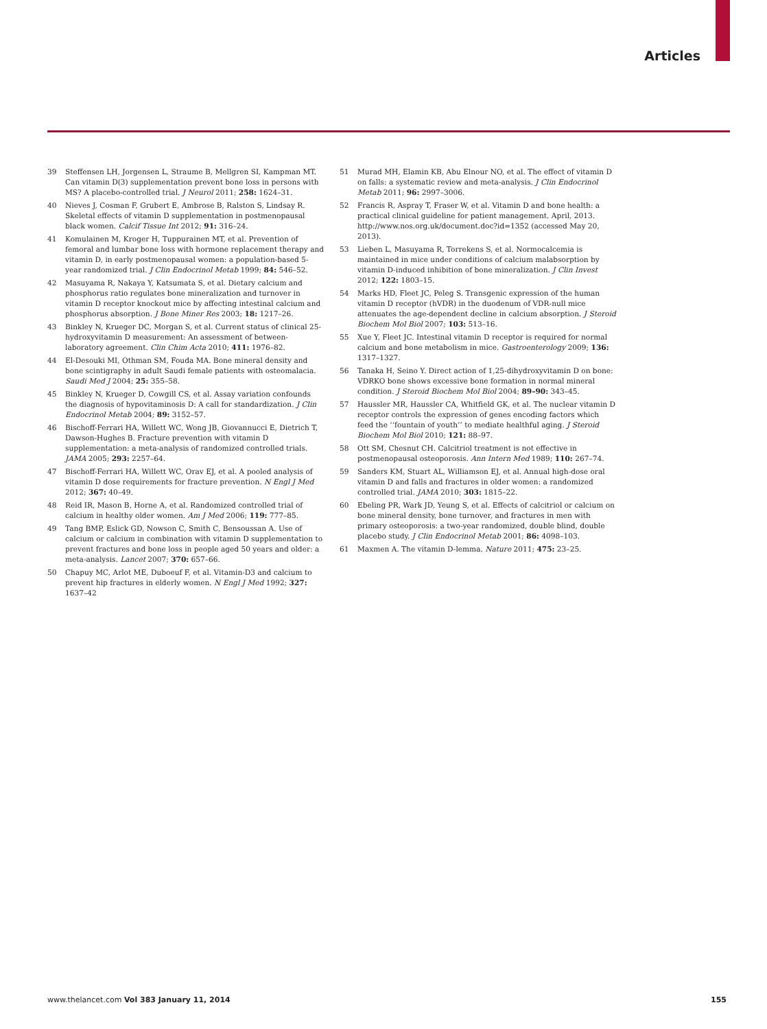Articles
39 Steffensen LH, Jorgensen L, Straume B, Mellgren SI, Kampman MT. Can vitamin D(3) supplementation prevent bone loss in persons with MS? A placebo-controlled trial. J Neurol 2011; 258: 1624–31.
40 Nieves J, Cosman F, Grubert E, Ambrose B, Ralston S, Lindsay R. Skeletal effects of vitamin D supplementation in postmenopausal black women. Calcif Tissue Int 2012; 91: 316–24.
41 Komulainen M, Kroger H, Tuppurainen MT, et al. Prevention of femoral and lumbar bone loss with hormone replacement therapy and vitamin D, in early postmenopausal women: a population-based 5-year randomized trial. J Clin Endocrinol Metab 1999; 84: 546–52.
42 Masuyama R, Nakaya Y, Katsumata S, et al. Dietary calcium and phosphorus ratio regulates bone mineralization and turnover in vitamin D receptor knockout mice by affecting intestinal calcium and phosphorus absorption. J Bone Miner Res 2003; 18: 1217–26.
43 Binkley N, Krueger DC, Morgan S, et al. Current status of clinical 25-hydroxyvitamin D measurement: An assessment of between-laboratory agreement. Clin Chim Acta 2010; 411: 1976–82.
44 El-Desouki MI, Othman SM, Fouda MA. Bone mineral density and bone scintigraphy in adult Saudi female patients with osteomalacia. Saudi Med J 2004; 25: 355–58.
45 Binkley N, Krueger D, Cowgill CS, et al. Assay variation confounds the diagnosis of hypovitaminosis D: A call for standardization. J Clin Endocrinol Metab 2004; 89: 3152–57.
46 Bischoff-Ferrari HA, Willett WC, Wong JB, Giovannucci E, Dietrich T, Dawson-Hughes B. Fracture prevention with vitamin D supplementation: a meta-analysis of randomized controlled trials. JAMA 2005; 293: 2257–64.
47 Bischoff-Ferrari HA, Willett WC, Orav EJ, et al. A pooled analysis of vitamin D dose requirements for fracture prevention. N Engl J Med 2012; 367: 40–49.
48 Reid IR, Mason B, Horne A, et al. Randomized controlled trial of calcium in healthy older women. Am J Med 2006; 119: 777–85.
49 Tang BMP, Eslick GD, Nowson C, Smith C, Bensoussan A. Use of calcium or calcium in combination with vitamin D supplementation to prevent fractures and bone loss in people aged 50 years and older: a meta-analysis. Lancet 2007; 370: 657–66.
50 Chapuy MC, Arlot ME, Duboeuf F, et al. Vitamin-D3 and calcium to prevent hip fractures in elderly women. N Engl J Med 1992; 327: 1637–42
51 Murad MH, Elamin KB, Abu Elnour NO, et al. The effect of vitamin D on falls: a systematic review and meta-analysis. J Clin Endocrinol Metab 2011; 96: 2997–3006.
52 Francis R, Aspray T, Fraser W, et al. Vitamin D and bone health: a practical clinical guideline for patient management. April, 2013. http://www.nos.org.uk/document.doc?id=1352 (accessed May 20, 2013).
53 Lieben L, Masuyama R, Torrekens S, et al. Normocalcemia is maintained in mice under conditions of calcium malabsorption by vitamin D-induced inhibition of bone mineralization. J Clin Invest 2012; 122: 1803–15.
54 Marks HD, Fleet JC, Peleg S. Transgenic expression of the human vitamin D receptor (hVDR) in the duodenum of VDR-null mice attenuates the age-dependent decline in calcium absorption. J Steroid Biochem Mol Biol 2007; 103: 513–16.
55 Xue Y, Fleet JC. Intestinal vitamin D receptor is required for normal calcium and bone metabolism in mice. Gastroenterology 2009; 136: 1317–1327.
56 Tanaka H, Seino Y. Direct action of 1,25-dihydroxyvitamin D on bone: VDRKO bone shows excessive bone formation in normal mineral condition. J Steroid Biochem Mol Biol 2004; 89–90: 343–45.
57 Haussler MR, Haussler CA, Whitfield GK, et al. The nuclear vitamin D receptor controls the expression of genes encoding factors which feed the ‘‘fountain of youth’’ to mediate healthful aging. J Steroid Biochem Mol Biol 2010; 121: 88–97.
58 Ott SM, Chesnut CH. Calcitriol treatment is not effective in postmenopausal osteoporosis. Ann Intern Med 1989; 110: 267–74.
59 Sanders KM, Stuart AL, Williamson EJ, et al. Annual high-dose oral vitamin D and falls and fractures in older women: a randomized controlled trial. JAMA 2010; 303: 1815–22.
60 Ebeling PR, Wark JD, Yeung S, et al. Effects of calcitriol or calcium on bone mineral density, bone turnover, and fractures in men with primary osteoporosis: a two-year randomized, double blind, double placebo study. J Clin Endocrinol Metab 2001; 86: 4098–103.
61 Maxmen A. The vitamin D-lemma. Nature 2011; 475: 23–25.
www.thelancet.com Vol 383 January 11, 2014 155